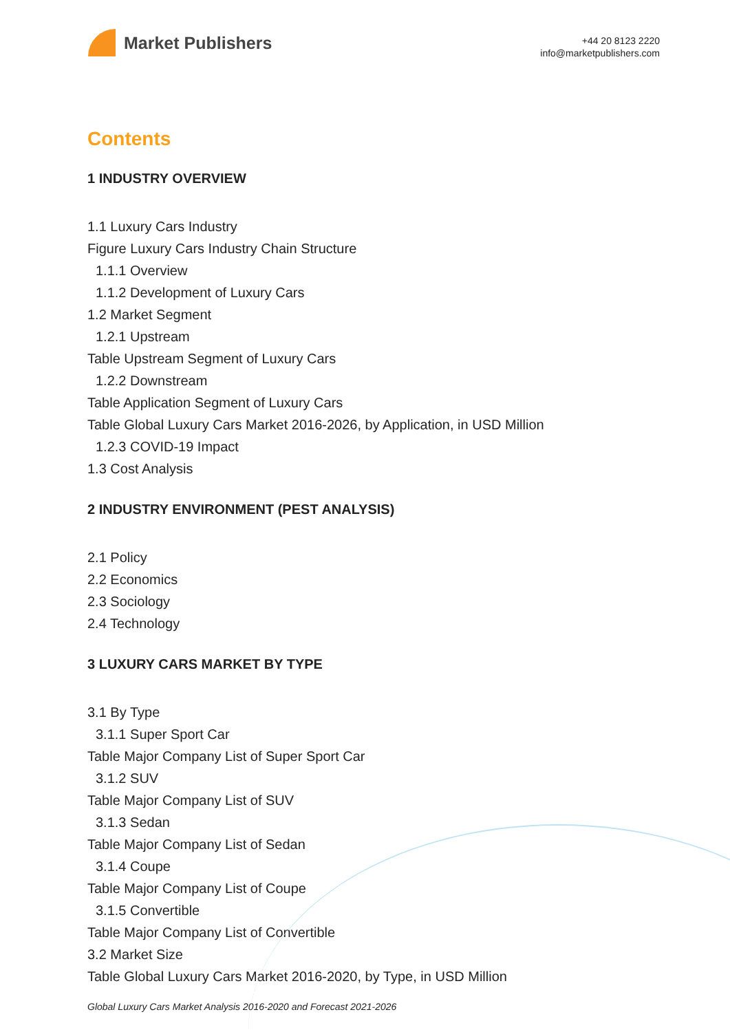Market Publishers
+44 20 8123 2220
info@marketpublishers.com
Contents
1 INDUSTRY OVERVIEW
1.1 Luxury Cars Industry
Figure Luxury Cars Industry Chain Structure
1.1.1 Overview
1.1.2 Development of Luxury Cars
1.2 Market Segment
1.2.1 Upstream
Table Upstream Segment of Luxury Cars
1.2.2 Downstream
Table Application Segment of Luxury Cars
Table Global Luxury Cars Market 2016-2026, by Application, in USD Million
1.2.3 COVID-19 Impact
1.3 Cost Analysis
2 INDUSTRY ENVIRONMENT (PEST ANALYSIS)
2.1 Policy
2.2 Economics
2.3 Sociology
2.4 Technology
3 LUXURY CARS MARKET BY TYPE
3.1 By Type
3.1.1 Super Sport Car
Table Major Company List of Super Sport Car
3.1.2 SUV
Table Major Company List of SUV
3.1.3 Sedan
Table Major Company List of Sedan
3.1.4 Coupe
Table Major Company List of Coupe
3.1.5 Convertible
Table Major Company List of Convertible
3.2 Market Size
Table Global Luxury Cars Market 2016-2020, by Type, in USD Million
Global Luxury Cars Market Analysis 2016-2020 and Forecast 2021-2026